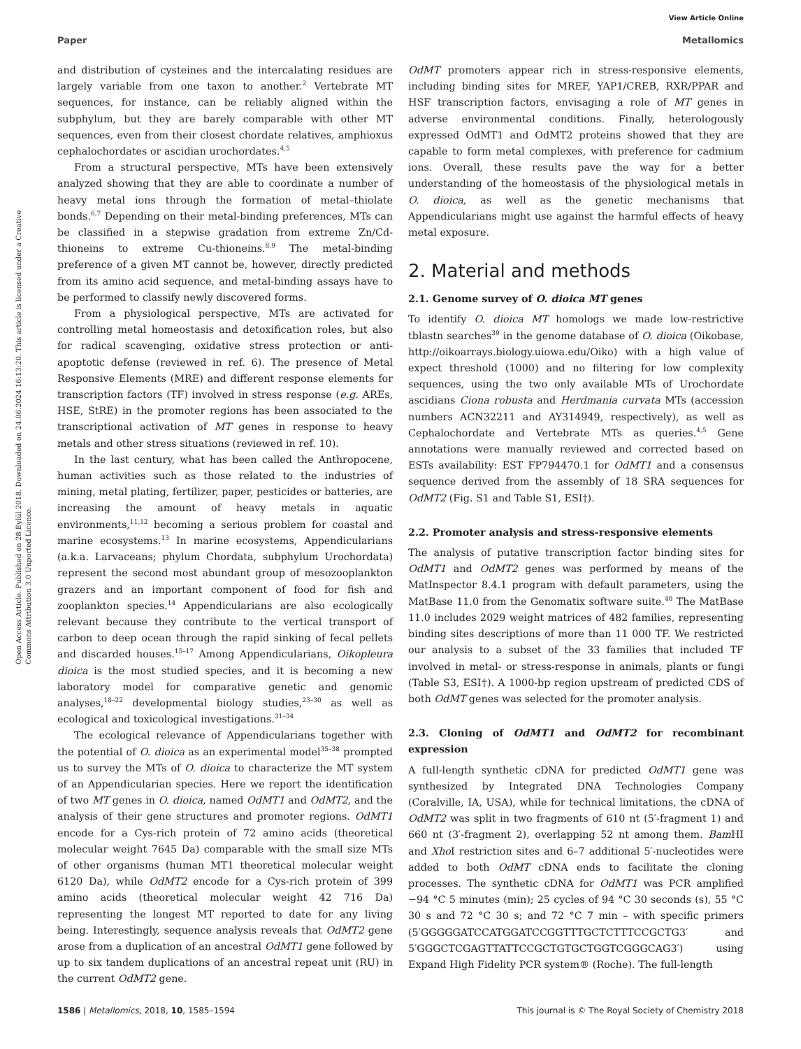View Article Online
Paper Metallomics
Open Access Article. Published on 28 Eylül 2018. Downloaded on 24.06.2024 16:13:20. This article is licensed under a Creative Commons Attribution 3.0 Unported Licence.
and distribution of cysteines and the intercalating residues are largely variable from one taxon to another.<sup>2</sup> Vertebrate MT sequences, for instance, can be reliably aligned within the subphylum, but they are barely comparable with other MT sequences, even from their closest chordate relatives, amphioxus cephalochordates or ascidian urochordates.<sup>4,5</sup>
From a structural perspective, MTs have been extensively analyzed showing that they are able to coordinate a number of heavy metal ions through the formation of metal–thiolate bonds.<sup>6,7</sup> Depending on their metal-binding preferences, MTs can be classified in a stepwise gradation from extreme Zn/Cd-thioneins to extreme Cu-thioneins.<sup>8,9</sup> The metal-binding preference of a given MT cannot be, however, directly predicted from its amino acid sequence, and metal-binding assays have to be performed to classify newly discovered forms.
From a physiological perspective, MTs are activated for controlling metal homeostasis and detoxification roles, but also for radical scavenging, oxidative stress protection or anti-apoptotic defense (reviewed in ref. 6). The presence of Metal Responsive Elements (MRE) and different response elements for transcription factors (TF) involved in stress response (e.g. AREs, HSE, StRE) in the promoter regions has been associated to the transcriptional activation of MT genes in response to heavy metals and other stress situations (reviewed in ref. 10).
In the last century, what has been called the Anthropocene, human activities such as those related to the industries of mining, metal plating, fertilizer, paper, pesticides or batteries, are increasing the amount of heavy metals in aquatic environments,<sup>11,12</sup> becoming a serious problem for coastal and marine ecosystems.<sup>13</sup> In marine ecosystems, Appendicularians (a.k.a. Larvaceans; phylum Chordata, subphylum Urochordata) represent the second most abundant group of mesozooplankton grazers and an important component of food for fish and zooplankton species.<sup>14</sup> Appendicularians are also ecologically relevant because they contribute to the vertical transport of carbon to deep ocean through the rapid sinking of fecal pellets and discarded houses.<sup>15–17</sup> Among Appendicularians, Oikopleura dioica is the most studied species, and it is becoming a new laboratory model for comparative genetic and genomic analyses,<sup>18–22</sup> developmental biology studies,<sup>23–30</sup> as well as ecological and toxicological investigations.<sup>31–34</sup>
The ecological relevance of Appendicularians together with the potential of O. dioica as an experimental model<sup>35–38</sup> prompted us to survey the MTs of O. dioica to characterize the MT system of an Appendicularian species. Here we report the identification of two MT genes in O. dioica, named OdMT1 and OdMT2, and the analysis of their gene structures and promoter regions. OdMT1 encode for a Cys-rich protein of 72 amino acids (theoretical molecular weight 7645 Da) comparable with the small size MTs of other organisms (human MT1 theoretical molecular weight 6120 Da), while OdMT2 encode for a Cys-rich protein of 399 amino acids (theoretical molecular weight 42 716 Da) representing the longest MT reported to date for any living being. Interestingly, sequence analysis reveals that OdMT2 gene arose from a duplication of an ancestral OdMT1 gene followed by up to six tandem duplications of an ancestral repeat unit (RU) in the current OdMT2 gene.
OdMT promoters appear rich in stress-responsive elements, including binding sites for MREF, YAP1/CREB, RXR/PPAR and HSF transcription factors, envisaging a role of MT genes in adverse environmental conditions. Finally, heterologously expressed OdMT1 and OdMT2 proteins showed that they are capable to form metal complexes, with preference for cadmium ions. Overall, these results pave the way for a better understanding of the homeostasis of the physiological metals in O. dioica, as well as the genetic mechanisms that Appendicularians might use against the harmful effects of heavy metal exposure.
2. Material and methods
2.1. Genome survey of O. dioica MT genes
To identify O. dioica MT homologs we made low-restrictive tblastn searches<sup>39</sup> in the genome database of O. dioica (Oikobase, http://oikoarrays.biology.uiowa.edu/Oiko) with a high value of expect threshold (1000) and no filtering for low complexity sequences, using the two only available MTs of Urochordate ascidians Ciona robusta and Herdmania curvata MTs (accession numbers ACN32211 and AY314949, respectively), as well as Cephalochordate and Vertebrate MTs as queries.<sup>4,5</sup> Gene annotations were manually reviewed and corrected based on ESTs availability: EST FP794470.1 for OdMT1 and a consensus sequence derived from the assembly of 18 SRA sequences for OdMT2 (Fig. S1 and Table S1, ESI†).
2.2. Promoter analysis and stress-responsive elements
The analysis of putative transcription factor binding sites for OdMT1 and OdMT2 genes was performed by means of the MatInspector 8.4.1 program with default parameters, using the MatBase 11.0 from the Genomatix software suite.<sup>40</sup> The MatBase 11.0 includes 2029 weight matrices of 482 families, representing binding sites descriptions of more than 11 000 TF. We restricted our analysis to a subset of the 33 families that included TF involved in metal- or stress-response in animals, plants or fungi (Table S3, ESI†). A 1000-bp region upstream of predicted CDS of both OdMT genes was selected for the promoter analysis.
2.3. Cloning of OdMT1 and OdMT2 for recombinant expression
A full-length synthetic cDNA for predicted OdMT1 gene was synthesized by Integrated DNA Technologies Company (Coralville, IA, USA), while for technical limitations, the cDNA of OdMT2 was split in two fragments of 610 nt (5′-fragment 1) and 660 nt (3′-fragment 2), overlapping 52 nt among them. Bam HI and Xho I restriction sites and 6–7 additional 5′-nucleotides were added to both OdMT cDNA ends to facilitate the cloning processes. The synthetic cDNA for OdMT1 was PCR amplified −94 °C 5 minutes (min); 25 cycles of 94 °C 30 seconds (s), 55 °C 30 s and 72 °C 30 s; and 72 °C 7 min – with specific primers (5′GGGGGATCCATGGATCCGGTTTGCTCTTTCCGCTG3′ and 5′GGGCTCGAGTTATTCCGCTGTGCTGGTCGGGCAG3′) using Expand High Fidelity PCR system® (Roche). The full-length
1586 | Metallomics, 2018, 10, 1585–1594 This journal is © The Royal Society of Chemistry 2018